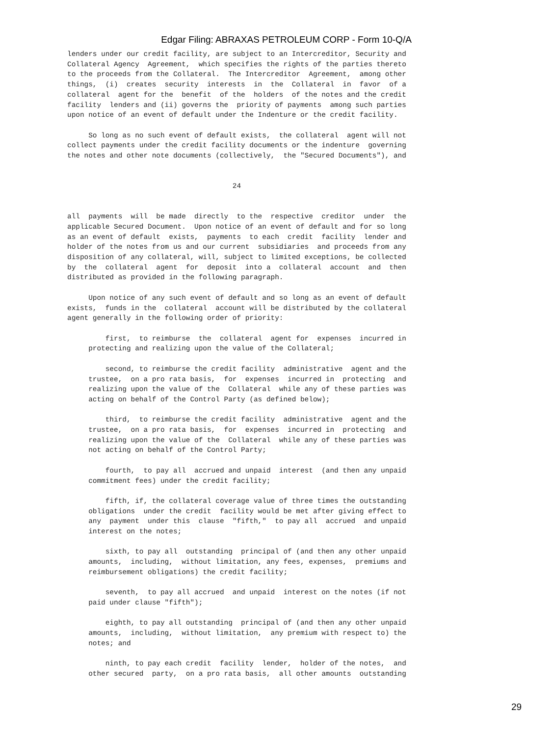Edgar Filing: ABRAXAS PETROLEUM CORP - Form 10-Q/A
lenders under our credit facility, are subject to an Intercreditor, Security and
Collateral Agency  Agreement,  which specifies the rights of the parties thereto
to the proceeds from the Collateral.  The Intercreditor  Agreement,  among other
things,  (i)  creates  security  interests  in  the  Collateral  in  favor  of a
collateral  agent for the  benefit  of the  holders  of the notes and the credit
facility  lenders and (ii) governs the  priority of payments  among such parties
upon notice of an event of default under the Indenture or the credit facility.

     So long as no such event of default exists,  the collateral  agent will not
collect payments under the credit facility documents or the indenture  governing
the notes and other note documents (collectively,  the "Secured Documents"), and


                                       24


all  payments  will  be made  directly  to the  respective  creditor  under  the
applicable Secured Document.  Upon notice of an event of default and for so long
as an event of default  exists,  payments  to each  credit  facility  lender and
holder of the notes from us and our current  subsidiaries  and proceeds from any
disposition of any collateral, will, subject to limited exceptions, be collected
by  the  collateral  agent  for  deposit  into a  collateral  account  and  then
distributed as provided in the following paragraph.

     Upon notice of any such event of default and so long as an event of default
exists,  funds in the  collateral  account will be distributed by the collateral
agent generally in the following order of priority:

         first,  to reimburse  the  collateral  agent for  expenses  incurred in
     protecting and realizing upon the value of the Collateral;

         second, to reimburse the credit facility  administrative  agent and the
     trustee,  on a pro rata basis,  for  expenses  incurred in  protecting  and
     realizing upon the value of the  Collateral  while any of these parties was
     acting on behalf of the Control Party (as defined below);

         third,  to reimburse the credit facility  administrative  agent and the
     trustee,  on a pro rata basis,  for  expenses  incurred in  protecting  and
     realizing upon the value of the  Collateral  while any of these parties was
     not acting on behalf of the Control Party;

         fourth,  to pay all  accrued and unpaid  interest  (and then any unpaid
     commitment fees) under the credit facility;

         fifth, if, the collateral coverage value of three times the outstanding
     obligations  under the credit  facility would be met after giving effect to
     any  payment  under this  clause  "fifth,"  to pay all  accrued  and unpaid
     interest on the notes;

         sixth, to pay all  outstanding  principal of (and then any other unpaid
     amounts,  including,  without limitation, any fees, expenses,  premiums and
     reimbursement obligations) the credit facility;

         seventh,  to pay all accrued  and unpaid  interest on the notes (if not
     paid under clause "fifth");

         eighth, to pay all outstanding  principal of (and then any other unpaid
     amounts,  including,  without limitation,  any premium with respect to) the
     notes; and

         ninth, to pay each credit  facility  lender,  holder of the notes,  and
     other secured  party,  on a pro rata basis,  all other amounts  outstanding
29